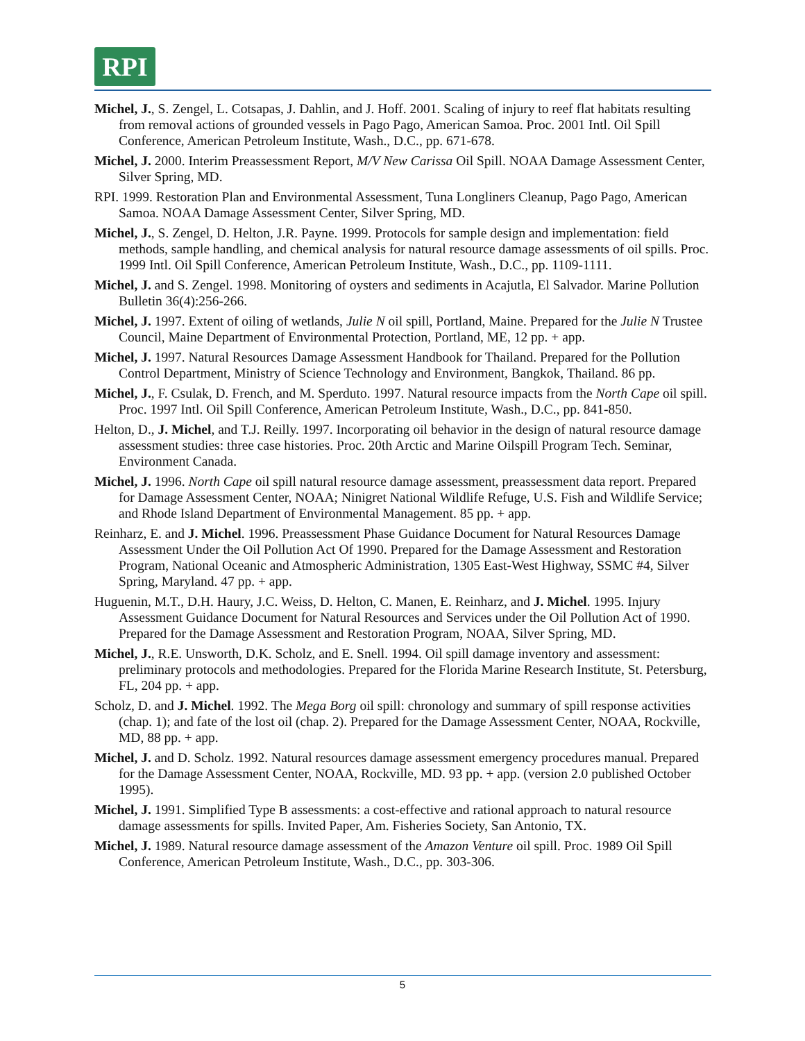RPI
Michel, J., S. Zengel, L. Cotsapas, J. Dahlin, and J. Hoff. 2001. Scaling of injury to reef flat habitats resulting from removal actions of grounded vessels in Pago Pago, American Samoa. Proc. 2001 Intl. Oil Spill Conference, American Petroleum Institute, Wash., D.C., pp. 671-678.
Michel, J. 2000. Interim Preassessment Report, M/V New Carissa Oil Spill. NOAA Damage Assessment Center, Silver Spring, MD.
RPI. 1999. Restoration Plan and Environmental Assessment, Tuna Longliners Cleanup, Pago Pago, American Samoa. NOAA Damage Assessment Center, Silver Spring, MD.
Michel, J., S. Zengel, D. Helton, J.R. Payne. 1999. Protocols for sample design and implementation: field methods, sample handling, and chemical analysis for natural resource damage assessments of oil spills. Proc. 1999 Intl. Oil Spill Conference, American Petroleum Institute, Wash., D.C., pp. 1109-1111.
Michel, J. and S. Zengel. 1998. Monitoring of oysters and sediments in Acajutla, El Salvador. Marine Pollution Bulletin 36(4):256-266.
Michel, J. 1997. Extent of oiling of wetlands, Julie N oil spill, Portland, Maine. Prepared for the Julie N Trustee Council, Maine Department of Environmental Protection, Portland, ME, 12 pp. + app.
Michel, J. 1997. Natural Resources Damage Assessment Handbook for Thailand. Prepared for the Pollution Control Department, Ministry of Science Technology and Environment, Bangkok, Thailand. 86 pp.
Michel, J., F. Csulak, D. French, and M. Sperduto. 1997. Natural resource impacts from the North Cape oil spill. Proc. 1997 Intl. Oil Spill Conference, American Petroleum Institute, Wash., D.C., pp. 841-850.
Helton, D., J. Michel, and T.J. Reilly. 1997. Incorporating oil behavior in the design of natural resource damage assessment studies: three case histories. Proc. 20th Arctic and Marine Oilspill Program Tech. Seminar, Environment Canada.
Michel, J. 1996. North Cape oil spill natural resource damage assessment, preassessment data report. Prepared for Damage Assessment Center, NOAA; Ninigret National Wildlife Refuge, U.S. Fish and Wildlife Service; and Rhode Island Department of Environmental Management. 85 pp. + app.
Reinharz, E. and J. Michel. 1996. Preassessment Phase Guidance Document for Natural Resources Damage Assessment Under the Oil Pollution Act Of 1990. Prepared for the Damage Assessment and Restoration Program, National Oceanic and Atmospheric Administration, 1305 East-West Highway, SSMC #4, Silver Spring, Maryland. 47 pp. + app.
Huguenin, M.T., D.H. Haury, J.C. Weiss, D. Helton, C. Manen, E. Reinharz, and J. Michel. 1995. Injury Assessment Guidance Document for Natural Resources and Services under the Oil Pollution Act of 1990. Prepared for the Damage Assessment and Restoration Program, NOAA, Silver Spring, MD.
Michel, J., R.E. Unsworth, D.K. Scholz, and E. Snell. 1994. Oil spill damage inventory and assessment: preliminary protocols and methodologies. Prepared for the Florida Marine Research Institute, St. Petersburg, FL, 204 pp. + app.
Scholz, D. and J. Michel. 1992. The Mega Borg oil spill: chronology and summary of spill response activities (chap. 1); and fate of the lost oil (chap. 2). Prepared for the Damage Assessment Center, NOAA, Rockville, MD, 88 pp. + app.
Michel, J. and D. Scholz. 1992. Natural resources damage assessment emergency procedures manual. Prepared for the Damage Assessment Center, NOAA, Rockville, MD. 93 pp. + app. (version 2.0 published October 1995).
Michel, J. 1991. Simplified Type B assessments: a cost-effective and rational approach to natural resource damage assessments for spills. Invited Paper, Am. Fisheries Society, San Antonio, TX.
Michel, J. 1989. Natural resource damage assessment of the Amazon Venture oil spill. Proc. 1989 Oil Spill Conference, American Petroleum Institute, Wash., D.C., pp. 303-306.
5